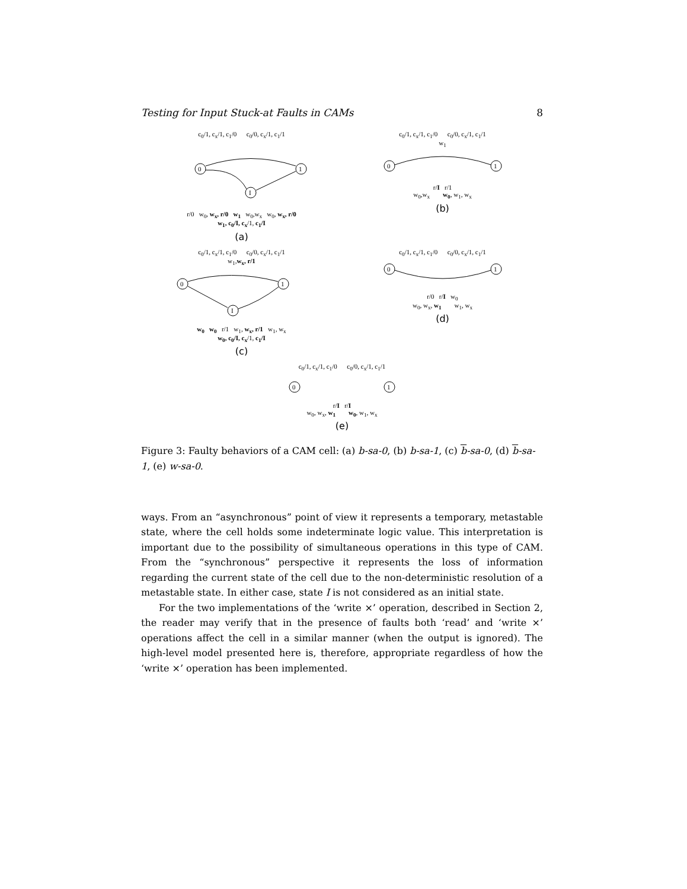Testing for Input Stuck-at Faults in CAMs 8
c<sub>0</sub>/1, c<sub>x</sub>/1, c<sub>1</sub>/0 c<sub>0</sub>/0, c<sub>x</sub>/1, c<sub>1</sub>/1
0
1
I
r/0 w<sub>0</sub>, w<sub>x</sub>, r/0 w<sub>1</sub> w<sub>0</sub>,w<sub>x</sub> w<sub>0</sub>, w<sub>x</sub>, r/0
w<sub>1</sub>, c<sub>0</sub>/I, c<sub>x</sub>/1, c<sub>1</sub>/I
(a)
c<sub>0</sub>/1, c<sub>x</sub>/1, c<sub>1</sub>/0 c<sub>0</sub>/0, c<sub>x</sub>/1, c<sub>1</sub>/1
w<sub>1</sub>
0
1
r/I r/1
w<sub>0</sub>,w<sub>x</sub> w<sub>0</sub>, w<sub>1</sub>, w<sub>x</sub>
(b)
c<sub>0</sub>/1, c<sub>x</sub>/1, c<sub>1</sub>/0 c<sub>0</sub>/0, c<sub>x</sub>/1, c<sub>1</sub>/1
w<sub>1</sub>,w<sub>x</sub>, r/1
0
1
I
w<sub>0</sub> w<sub>0</sub> r/1 w<sub>1</sub>, w<sub>x</sub>, r/1 w<sub>1</sub>, w<sub>x</sub>
w<sub>0</sub>, c<sub>0</sub>/I, c<sub>x</sub>/1, c<sub>1</sub>/I
(c)
c<sub>0</sub>/1, c<sub>x</sub>/1, c<sub>1</sub>/0 c<sub>0</sub>/0, c<sub>x</sub>/1, c<sub>1</sub>/1
0
1
r/0 r/I w<sub>0</sub>
w<sub>0</sub>, w<sub>x</sub>, w<sub>1</sub> w<sub>1</sub>, w<sub>x</sub>
(d)
c<sub>0</sub>/1, c<sub>x</sub>/1, c<sub>1</sub>/0 c<sub>0</sub>/0, c<sub>x</sub>/1, c<sub>1</sub>/1
0
1
r/I r/I
w<sub>0</sub>, w<sub>x</sub>, w<sub>1</sub> w<sub>0</sub>, w<sub>1</sub>, w<sub>x</sub>
(e)
Figure 3: Faulty behaviors of a CAM cell: (a) b-sa-0, (b) b-sa-1, (c) b-sa-0, (d) b-sa-1, (e) w-sa-0.
ways. From an “asynchronous” point of view it represents a temporary, metastable state, where the cell holds some indeterminate logic value. This interpretation is important due to the possibility of simultaneous operations in this type of CAM. From the “synchronous” perspective it represents the loss of information regarding the current state of the cell due to the non-deterministic resolution of a metastable state. In either case, state I is not considered as an initial state.
For the two implementations of the ‘write ×’ operation, described in Section 2, the reader may verify that in the presence of faults both ‘read’ and ‘write ×’ operations affect the cell in a similar manner (when the output is ignored). The high-level model presented here is, therefore, appropriate regardless of how the ‘write ×’ operation has been implemented.